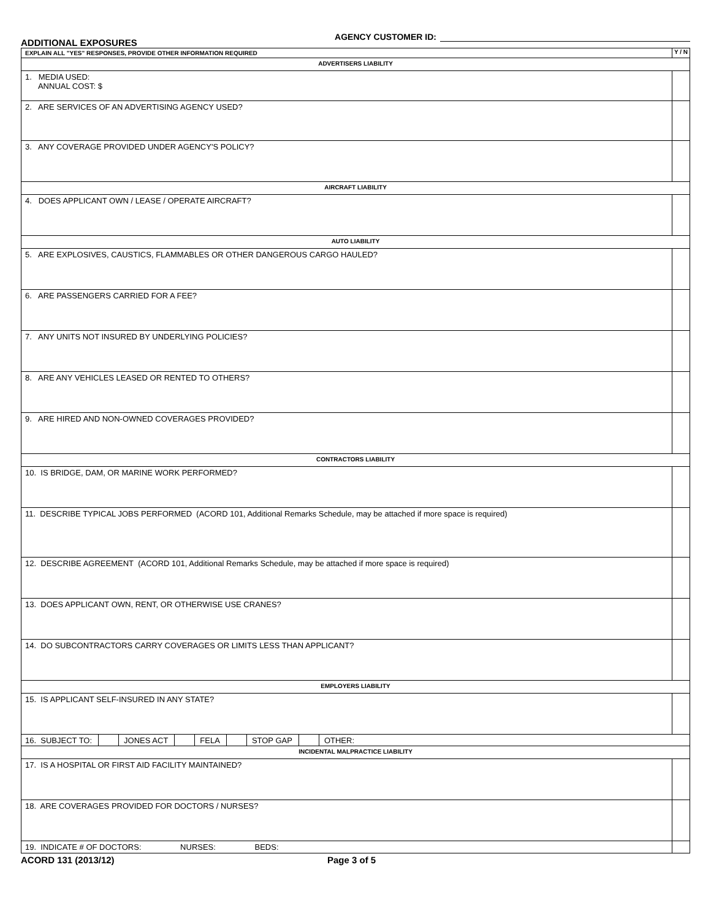ADDITIONAL EXPOSURES
AGENCY CUSTOMER ID:
| EXPLAIN ALL "YES" RESPONSES, PROVIDE OTHER INFORMATION REQUIRED | Y / N |
| ADVERTISERS LIABILITY | |
| 1. MEDIA USED: ANNUAL COST: $ | |
| 2. ARE SERVICES OF AN ADVERTISING AGENCY USED? | |
| 3. ANY COVERAGE PROVIDED UNDER AGENCY'S POLICY? | |
| AIRCRAFT LIABILITY | |
| 4. DOES APPLICANT OWN / LEASE / OPERATE AIRCRAFT? | |
| AUTO LIABILITY | |
| 5. ARE EXPLOSIVES, CAUSTICS, FLAMMABLES OR OTHER DANGEROUS CARGO HAULED? | |
| 6. ARE PASSENGERS CARRIED FOR A FEE? | |
| 7. ANY UNITS NOT INSURED BY UNDERLYING POLICIES? | |
| 8. ARE ANY VEHICLES LEASED OR RENTED TO OTHERS? | |
| 9. ARE HIRED AND NON-OWNED COVERAGES PROVIDED? | |
| CONTRACTORS LIABILITY | |
| 10. IS BRIDGE, DAM, OR MARINE WORK PERFORMED? | |
| 11. DESCRIBE TYPICAL JOBS PERFORMED (ACORD 101, Additional Remarks Schedule, may be attached if more space is required) | |
| 12. DESCRIBE AGREEMENT (ACORD 101, Additional Remarks Schedule, may be attached if more space is required) | |
| 13. DOES APPLICANT OWN, RENT, OR OTHERWISE USE CRANES? | |
| 14. DO SUBCONTRACTORS CARRY COVERAGES OR LIMITS LESS THAN APPLICANT? | |
| EMPLOYERS LIABILITY | |
| 15. IS APPLICANT SELF-INSURED IN ANY STATE? | |
| 16. SUBJECT TO: JONES ACT FELA STOP GAP OTHER: | |
| INCIDENTAL MALPRACTICE LIABILITY | |
| 17. IS A HOSPITAL OR FIRST AID FACILITY MAINTAINED? | |
| 18. ARE COVERAGES PROVIDED FOR DOCTORS / NURSES? | |
| 19. INDICATE # OF DOCTORS: NURSES: BEDS: | |
ACORD 131 (2013/12) Page 3 of 5